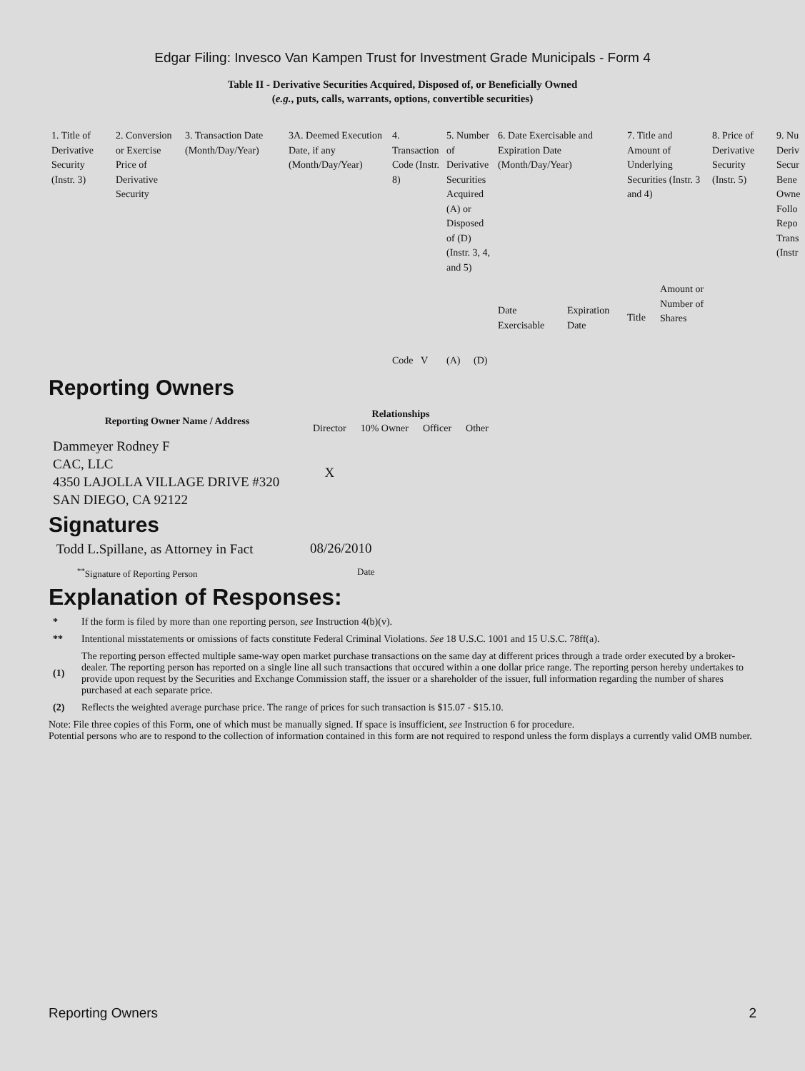Edgar Filing: Invesco Van Kampen Trust for Investment Grade Municipals - Form 4
Table II - Derivative Securities Acquired, Disposed of, or Beneficially Owned
(e.g., puts, calls, warrants, options, convertible securities)
| 1. Title of Derivative Security (Instr. 3) | 2. Conversion or Exercise Price of Derivative Security | 3. Transaction Date (Month/Day/Year) | 3A. Deemed Execution Date, if any (Month/Day/Year) | 4. Transaction Code (Instr. 8) | | 5. Number of Derivative Securities Acquired (A) or Disposed of (D) (Instr. 3, 4, and 5) | | 6. Date Exercisable and Expiration Date (Month/Day/Year) | | 7. Title and Amount of Underlying Securities (Instr. 3 and 4) | | 8. Price of Derivative Security (Instr. 5) | 9. Nu Deriv Secur Bene Owne Follo Repo Trans (Instr |
| | | | | Code | V | (A) | (D) | Date Exercisable | Expiration Date | Title | Amount or Number of Shares | | |
Reporting Owners
| Reporting Owner Name / Address | Relationships | | | |
| --- | --- | --- | --- | --- |
| | Director | 10% Owner | Officer | Other |
| Dammeyer Rodney F CAC, LLC 4350 LAJOLLA VILLAGE DRIVE #320 SAN DIEGO, CA 92122 | X | | | |
Signatures
Todd L.Spillane, as Attorney in Fact
08/26/2010
<sup>**</sup> Signature of Reporting Person Date
Explanation of Responses:
* If the form is filed by more than one reporting person, see Instruction 4(b)(v).
** Intentional misstatements or omissions of facts constitute Federal Criminal Violations. See 18 U.S.C. 1001 and 15 U.S.C. 78ff(a).
(1)
The reporting person effected multiple same-way open market purchase transactions on the same day at different prices through a trade order executed by a broker-dealer. The reporting person has reported on a single line all such transactions that occured within a one dollar price range. The reporting person hereby undertakes to provide upon request by the Securities and Exchange Commission staff, the issuer or a shareholder of the issuer, full information regarding the number of shares purchased at each separate price.
(2) Reflects the weighted average purchase price. The range of prices for such transaction is $15.07 - $15.10.
Note: File three copies of this Form, one of which must be manually signed. If space is insufficient, see Instruction 6 for procedure.
Potential persons who are to respond to the collection of information contained in this form are not required to respond unless the form displays a currently valid OMB number.
Reporting Owners 2